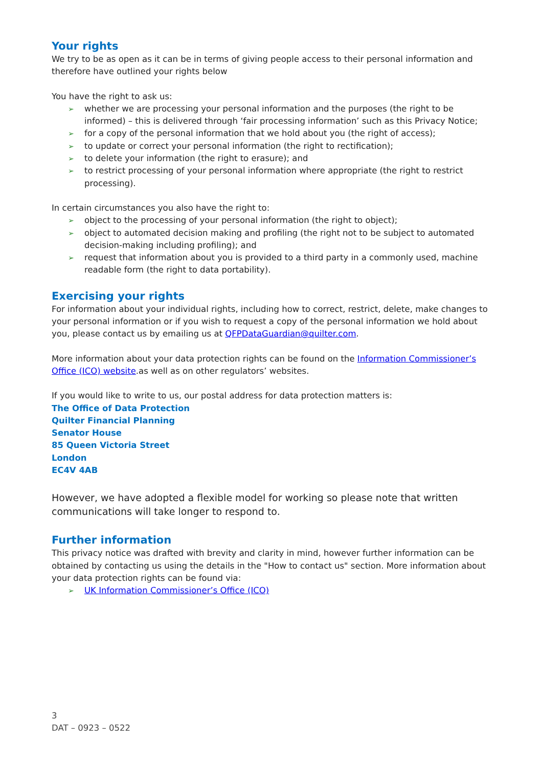Your rights
We try to be as open as it can be in terms of giving people access to their personal information and therefore have outlined your rights below
You have the right to ask us:
➢ whether we are processing your personal information and the purposes (the right to be informed) – this is delivered through ‘fair processing information’ such as this Privacy Notice;
➢ for a copy of the personal information that we hold about you (the right of access);
➢ to update or correct your personal information (the right to rectification);
➢ to delete your information (the right to erasure); and
➢ to restrict processing of your personal information where appropriate (the right to restrict processing).
In certain circumstances you also have the right to:
➢ object to the processing of your personal information (the right to object);
➢ object to automated decision making and profiling (the right not to be subject to automated decision-making including profiling); and
➢ request that information about you is provided to a third party in a commonly used, machine readable form (the right to data portability).
Exercising your rights
For information about your individual rights, including how to correct, restrict, delete, make changes to your personal information or if you wish to request a copy of the personal information we hold about you, please contact us by emailing us at QFPDataGuardian@quilter.com.
More information about your data protection rights can be found on the Information Commissioner’s Office (ICO) website.as well as on other regulators’ websites.
If you would like to write to us, our postal address for data protection matters is:
The Office of Data Protection
Quilter Financial Planning
Senator House
85 Queen Victoria Street
London
EC4V 4AB
However, we have adopted a flexible model for working so please note that written communications will take longer to respond to.
Further information
This privacy notice was drafted with brevity and clarity in mind, however further information can be obtained by contacting us using the details in the "How to contact us" section. More information about your data protection rights can be found via:
➢ UK Information Commissioner’s Office (ICO)
3
DAT – 0923 – 0522